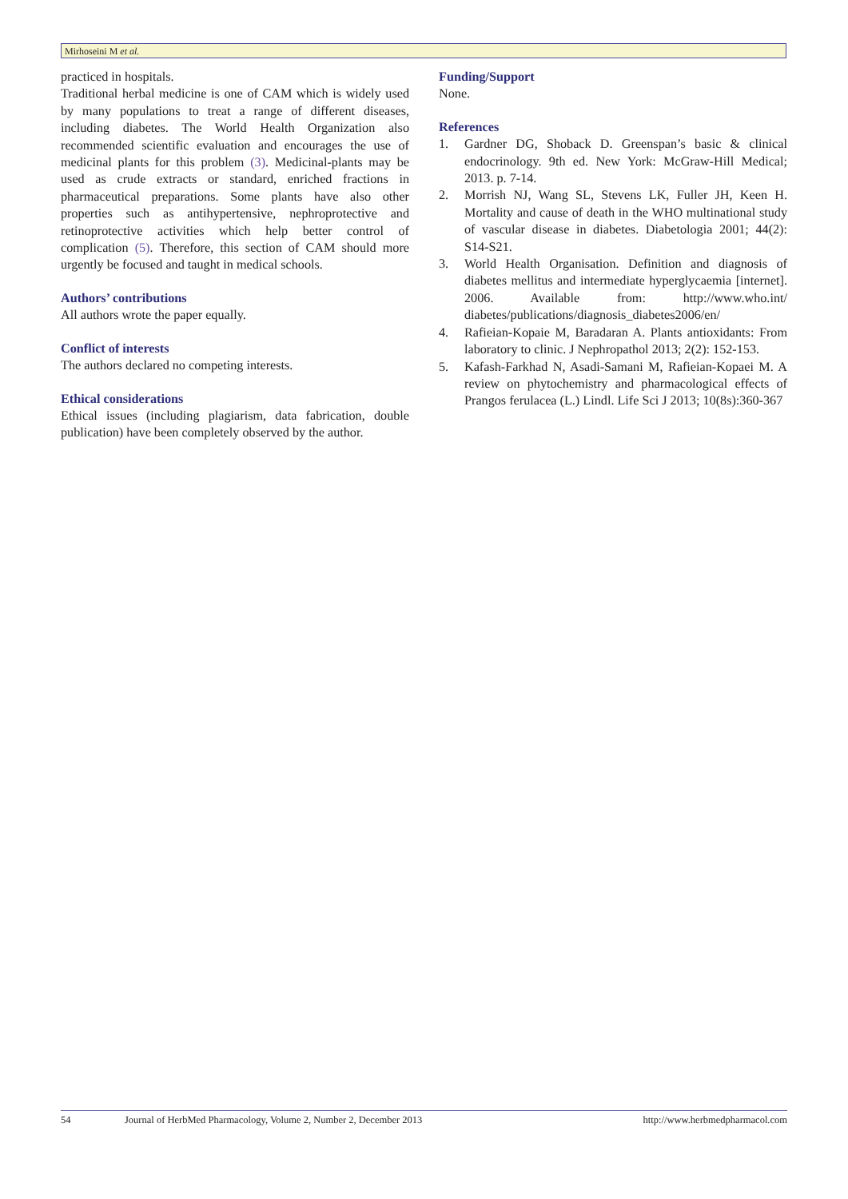Mirhoseini M et al.
practiced in hospitals.
Traditional herbal medicine is one of CAM which is widely used by many populations to treat a range of different diseases, including diabetes. The World Health Organization also recommended scientific evaluation and encourages the use of medicinal plants for this problem (3). Medicinal-plants may be used as crude extracts or standard, enriched fractions in pharmaceutical preparations. Some plants have also other properties such as antihypertensive, nephroprotective and retinoprotective activities which help better control of complication (5). Therefore, this section of CAM should more urgently be focused and taught in medical schools.
Authors’ contributions
All authors wrote the paper equally.
Conflict of interests
The authors declared no competing interests.
Ethical considerations
Ethical issues (including plagiarism, data fabrication, double publication) have been completely observed by the author.
Funding/Support
None.
References
1. Gardner DG, Shoback D. Greenspan’s basic & clinical endocrinology. 9th ed. New York: McGraw-Hill Medical; 2013. p. 7-14.
2. Morrish NJ, Wang SL, Stevens LK, Fuller JH, Keen H. Mortality and cause of death in the WHO multinational study of vascular disease in diabetes. Diabetologia 2001; 44(2): S14-S21.
3. World Health Organisation. Definition and diagnosis of diabetes mellitus and intermediate hyperglycaemia [internet]. 2006. Available from: http://www.who.int/ diabetes/publications/diagnosis_diabetes2006/en/
4. Rafieian-Kopaie M, Baradaran A. Plants antioxidants: From laboratory to clinic. J Nephropathol 2013; 2(2): 152-153.
5. Kafash-Farkhad N, Asadi-Samani M, Rafieian-Kopaei M. A review on phytochemistry and pharmacological effects of Prangos ferulacea (L.) Lindl. Life Sci J 2013; 10(8s):360-367
54 Journal of HerbMed Pharmacology, Volume 2, Number 2, December 2013 http://www.herbmedpharmacol.com